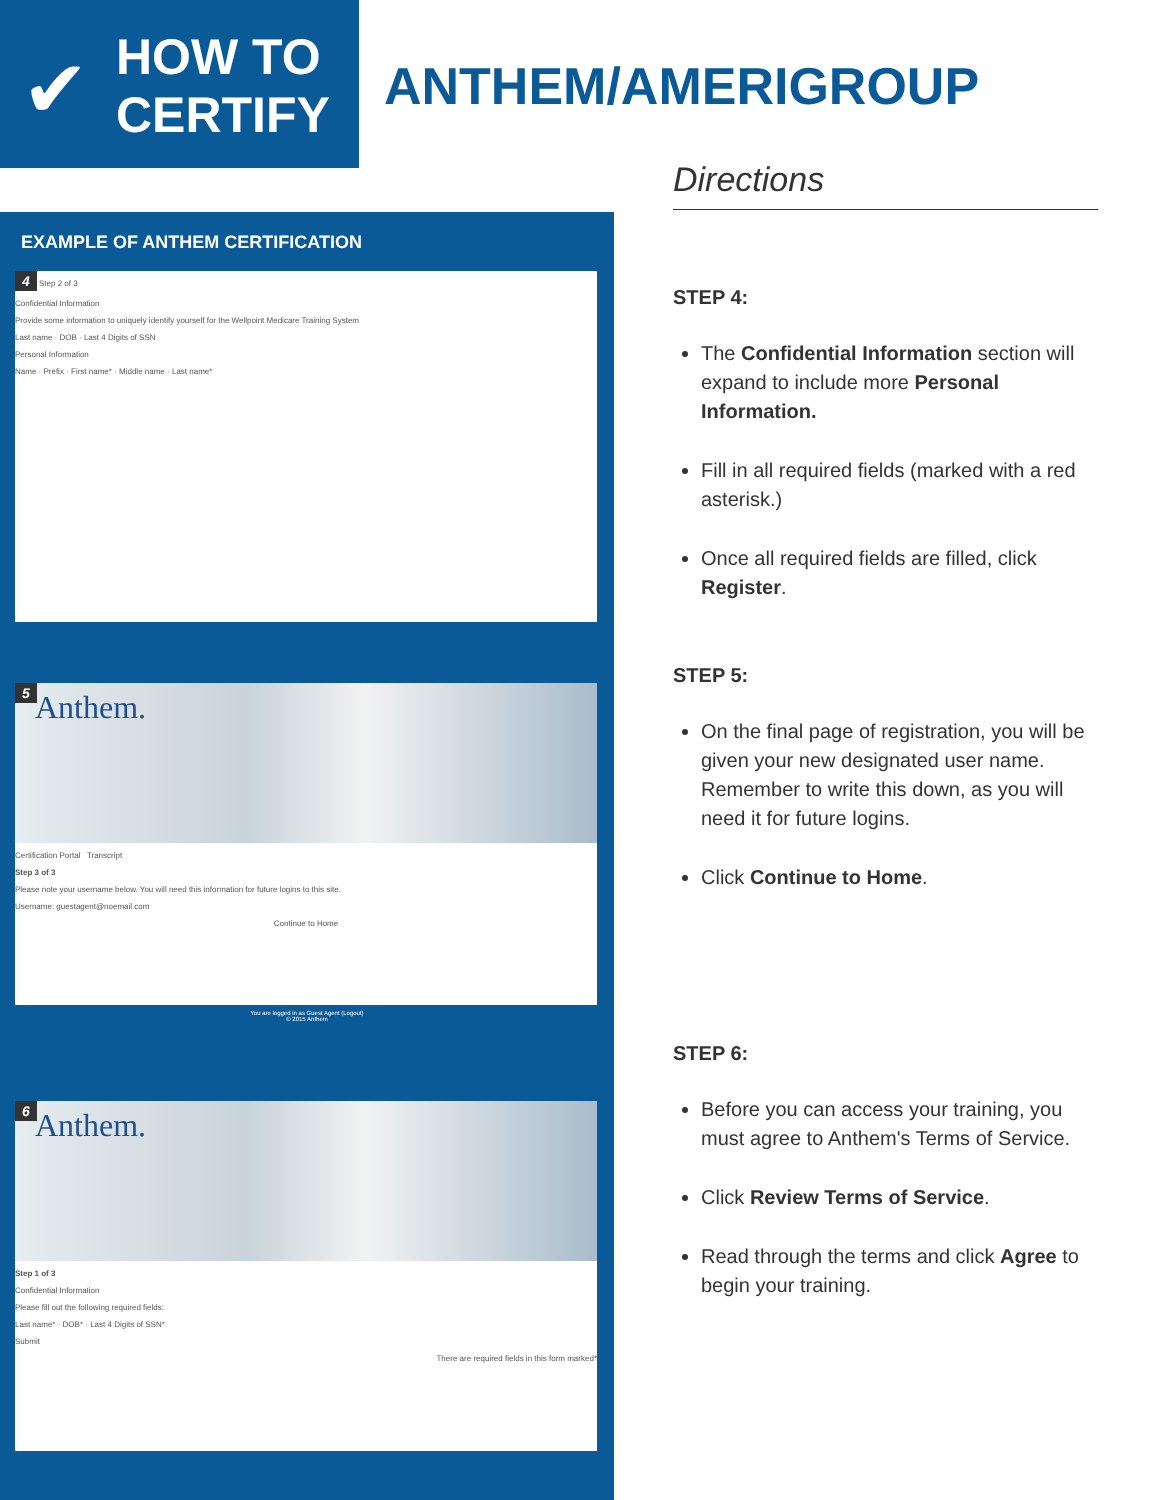✔
HOW TO
CERTIFY
ANTHEM/AMERIGROUP
EXAMPLE OF ANTHEM CERTIFICATION
4 Step 2 of 3
Confidential Information
Provide some information to uniquely identify yourself for the Wellpoint Medicare Training System
Last name · DOB · Last 4 Digits of SSN
Personal Information
Name · Prefix · First name* · Middle name · Last name*
5 Anthem.
Certification Portal Transcript
Step 3 of 3
Please note your username below. You will need this information for future logins to this site.
Username: guestagent@noemail.com
Continue to Home
You are logged in as Guest Agent (Logout)
© 2015 Anthem
6 Anthem.
Step 1 of 3
Confidential Information
Please fill out the following required fields:
Last name* · DOB* · Last 4 Digits of SSN*
Submit
There are required fields in this form marked*
Directions
STEP 4:
The Confidential Information section will expand to include more Personal Information.
Fill in all required fields (marked with a red asterisk.)
Once all required fields are filled, click Register.
STEP 5:
On the final page of registration, you will be given your new designated user name. Remember to write this down, as you will need it for future logins.
Click Continue to Home.
STEP 6:
Before you can access your training, you must agree to Anthem's Terms of Service.
Click Review Terms of Service.
Read through the terms and click Agree to begin your training.